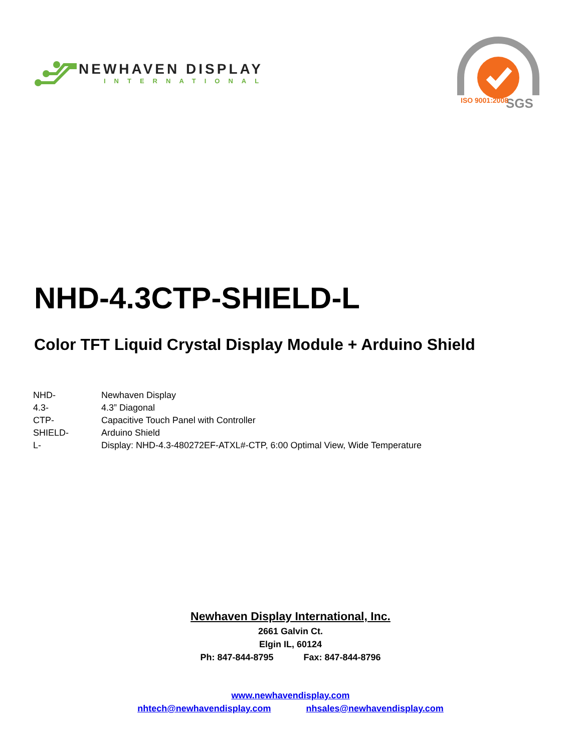NEWHAVEN DISPLAY
INTERNATIONAL
SGS
ISO 9001:2008
NHD-4.3CTP-SHIELD-L
Color TFT Liquid Crystal Display Module + Arduino Shield
| NHD- | Newhaven Display |
| 4.3- | 4.3” Diagonal |
| CTP- | Capacitive Touch Panel with Controller |
| SHIELD- | Arduino Shield |
| L- | Display: NHD-4.3-480272EF-ATXL#-CTP, 6:00 Optimal View, Wide Temperature |
Newhaven Display International, Inc.
2661 Galvin Ct.
Elgin IL, 60124
Ph: 847-844-8795 Fax: 847-844-8796
www.newhavendisplay.com
nhtech@newhavendisplay.com nhsales@newhavendisplay.com